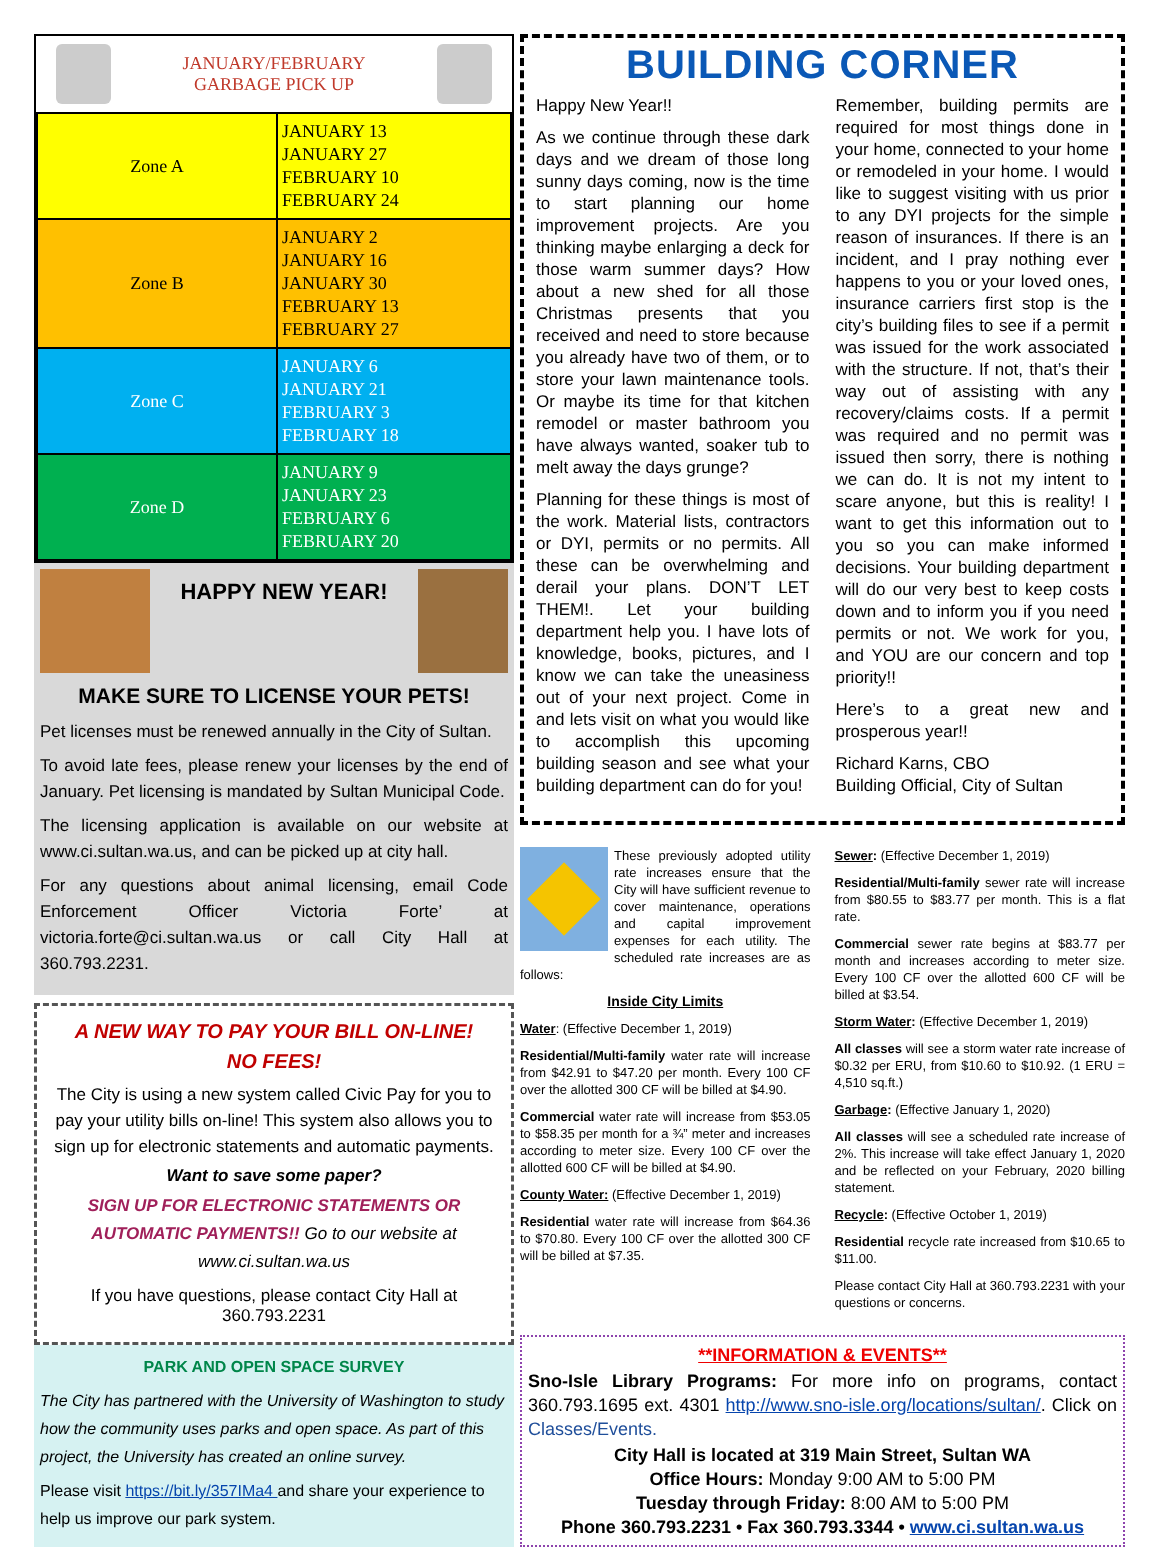JANUARY/FEBRUARY
GARBAGE PICK UP
| Zone A | JANUARY 13 JANUARY 27 FEBRUARY 10 FEBRUARY 24 |
| Zone B | JANUARY 2 JANUARY 16 JANUARY 30 FEBRUARY 13 FEBRUARY 27 |
| Zone C | JANUARY 6 JANUARY 21 FEBRUARY 3 FEBRUARY 18 |
| Zone D | JANUARY 9 JANUARY 23 FEBRUARY 6 FEBRUARY 20 |
HAPPY NEW YEAR!
MAKE SURE TO LICENSE YOUR PETS!
Pet licenses must be renewed annually in the City of Sultan.
To avoid late fees, please renew your licenses by the end of January. Pet licensing is mandated by Sultan Municipal Code.
The licensing application is available on our website at www.ci.sultan.wa.us, and can be picked up at city hall.
For any questions about animal licensing, email Code Enforcement Officer Victoria Forte’ at victoria.forte@ci.sultan.wa.us or call City Hall at 360.793.2231.
A NEW WAY TO PAY YOUR BILL ON-LINE!
NO FEES!
The City is using a new system called Civic Pay for you to pay your utility bills on-line! This system also allows you to sign up for electronic statements and automatic payments.
Want to save some paper?
SIGN UP FOR ELECTRONIC STATEMENTS OR AUTOMATIC PAYMENTS!! Go to our website at www.ci.sultan.wa.us
If you have questions, please contact City Hall at 360.793.2231
PARK AND OPEN SPACE SURVEY
The City has partnered with the University of Washington to study how the community uses parks and open space. As part of this project, the University has created an online survey.
Please visit https://bit.ly/357IMa4 and share your experience to help us improve our park system.
BUILDING CORNER
Happy New Year!!
As we continue through these dark days and we dream of those long sunny days coming, now is the time to start planning our home improvement projects. Are you thinking maybe enlarging a deck for those warm summer days? How about a new shed for all those Christmas presents that you received and need to store because you already have two of them, or to store your lawn maintenance tools. Or maybe its time for that kitchen remodel or master bathroom you have always wanted, soaker tub to melt away the days grunge?
Planning for these things is most of the work. Material lists, contractors or DYI, permits or no permits. All these can be overwhelming and derail your plans. DON’T LET THEM!. Let your building department help you. I have lots of knowledge, books, pictures, and I know we can take the uneasiness out of your next project. Come in and lets visit on what you would like to accomplish this upcoming building season and see what your building department can do for you!
Remember, building permits are required for most things done in your home, connected to your home or remodeled in your home. I would like to suggest visiting with us prior to any DYI projects for the simple reason of insurances. If there is an incident, and I pray nothing ever happens to you or your loved ones, insurance carriers first stop is the city’s building files to see if a permit was issued for the work associated with the structure. If not, that’s their way out of assisting with any recovery/claims costs. If a permit was required and no permit was issued then sorry, there is nothing we can do. It is not my intent to scare anyone, but this is reality! I want to get this information out to you so you can make informed decisions. Your building department will do our very best to keep costs down and to inform you if you need permits or not. We work for you, and YOU are our concern and top priority!!
Here’s to a great new and prosperous year!!
Richard Karns, CBO
Building Official, City of Sultan
These previously adopted utility rate increases ensure that the City will have sufficient revenue to cover maintenance, operations and capital improvement expenses for each utility. The scheduled rate increases are as follows:
Inside City Limits
Water: (Effective December 1, 2019)
Residential/Multi-family water rate will increase from $42.91 to $47.20 per month. Every 100 CF over the allotted 300 CF will be billed at $4.90.
Commercial water rate will increase from $53.05 to $58.35 per month for a ¾” meter and increases according to meter size. Every 100 CF over the allotted 600 CF will be billed at $4.90.
County Water: (Effective December 1, 2019)
Residential water rate will increase from $64.36 to $70.80. Every 100 CF over the allotted 300 CF will be billed at $7.35.
Sewer: (Effective December 1, 2019)
Residential/Multi-family sewer rate will increase from $80.55 to $83.77 per month. This is a flat rate.
Commercial sewer rate begins at $83.77 per month and increases according to meter size. Every 100 CF over the allotted 600 CF will be billed at $3.54.
Storm Water: (Effective December 1, 2019)
All classes will see a storm water rate increase of $0.32 per ERU, from $10.60 to $10.92. (1 ERU = 4,510 sq.ft.)
Garbage: (Effective January 1, 2020)
All classes will see a scheduled rate increase of 2%. This increase will take effect January 1, 2020 and be reflected on your February, 2020 billing statement.
Recycle: (Effective October 1, 2019)
Residential recycle rate increased from $10.65 to $11.00.
Please contact City Hall at 360.793.2231 with your questions or concerns.
**INFORMATION & EVENTS**
Sno-Isle Library Programs: For more info on programs, contact 360.793.1695 ext. 4301 http://www.sno-isle.org/locations/sultan/. Click on Classes/Events.
City Hall is located at 319 Main Street, Sultan WA
Office Hours: Monday 9:00 AM to 5:00 PM
Tuesday through Friday: 8:00 AM to 5:00 PM
Phone 360.793.2231 • Fax 360.793.3344 • www.ci.sultan.wa.us